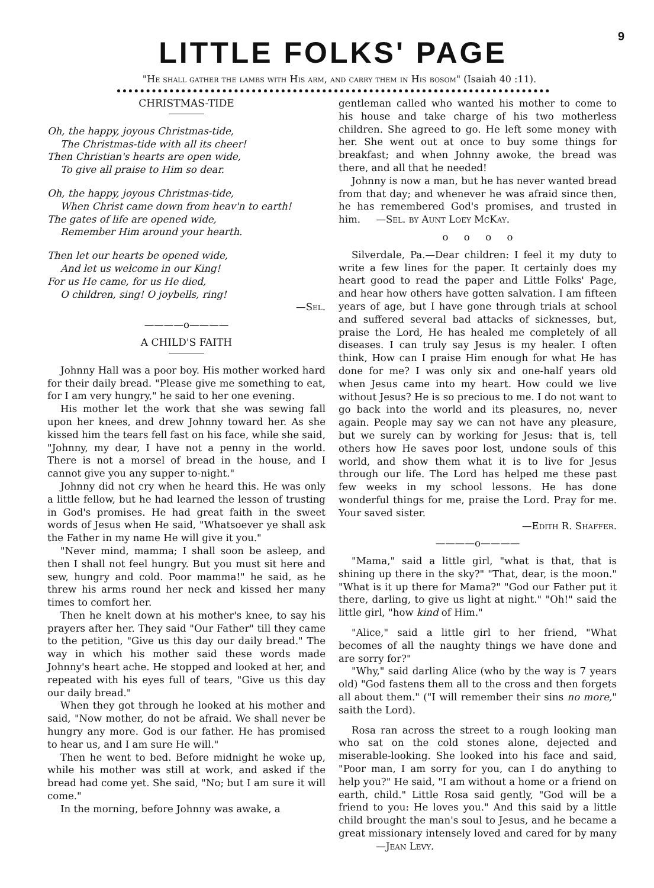9
LITTLE FOLKS' PAGE
"He shall gather the lambs with His arm, and carry them in His bosom" (Isaiah 40 :11).
CHRISTMAS-TIDE
Oh, the happy, joyous Christmas-tide,
The Christmas-tide with all its cheer!
Then Christian's hearts are open wide,
To give all praise to Him so dear.
Oh, the happy, joyous Christmas-tide,
When Christ came down from heav'n to earth!
The gates of life are opened wide,
Remember Him around your hearth.
Then let our hearts be opened wide,
And let us welcome in our King!
For us He came, for us He died,
O children, sing! O joybells, ring!
—Sel.
————o————
A CHILD'S FAITH
Johnny Hall was a poor boy. His mother worked hard for their daily bread. "Please give me something to eat, for I am very hungry," he said to her one evening.
His mother let the work that she was sewing fall upon her knees, and drew Johnny toward her. As she kissed him the tears fell fast on his face, while she said, "Johnny, my dear, I have not a penny in the world. There is not a morsel of bread in the house, and I cannot give you any supper to-night."
Johnny did not cry when he heard this. He was only a little fellow, but he had learned the lesson of trusting in God's promises. He had great faith in the sweet words of Jesus when He said, "Whatsoever ye shall ask the Father in my name He will give it you."
"Never mind, mamma; I shall soon be asleep, and then I shall not feel hungry. But you must sit here and sew, hungry and cold. Poor mamma!" he said, as he threw his arms round her neck and kissed her many times to comfort her.
Then he knelt down at his mother's knee, to say his prayers after her. They said "Our Father" till they came to the petition, "Give us this day our daily bread." The way in which his mother said these words made Johnny's heart ache. He stopped and looked at her, and repeated with his eyes full of tears, "Give us this day our daily bread."
When they got through he looked at his mother and said, "Now mother, do not be afraid. We shall never be hungry any more. God is our father. He has promised to hear us, and I am sure He will."
Then he went to bed. Before midnight he woke up, while his mother was still at work, and asked if the bread had come yet. She said, "No; but I am sure it will come."
In the morning, before Johnny was awake, a
gentleman called who wanted his mother to come to his house and take charge of his two motherless children. She agreed to go. He left some money with her. She went out at once to buy some things for breakfast; and when Johnny awoke, the bread was there, and all that he needed!
Johnny is now a man, but he has never wanted bread from that day; and whenever he was afraid since then, he has remembered God's promises, and trusted in him. —Sel. by Aunt Loey McKay.
o o o o
Silverdale, Pa.—Dear children: I feel it my duty to write a few lines for the paper. It certainly does my heart good to read the paper and Little Folks' Page, and hear how others have gotten salvation. I am fifteen years of age, but I have gone through trials at school and suffered several bad attacks of sicknesses, but, praise the Lord, He has healed me completely of all diseases. I can truly say Jesus is my healer. I often think, How can I praise Him enough for what He has done for me? I was only six and one-half years old when Jesus came into my heart. How could we live without Jesus? He is so precious to me. I do not want to go back into the world and its pleasures, no, never again. People may say we can not have any pleasure, but we surely can by working for Jesus: that is, tell others how He saves poor lost, undone souls of this world, and show them what it is to live for Jesus through our life. The Lord has helped me these past few weeks in my school lessons. He has done wonderful things for me, praise the Lord. Pray for me. Your saved sister.
—Edith R. Shaffer.
————o————
"Mama," said a little girl, "what is that, that is shining up there in the sky?" "That, dear, is the moon." "What is it up there for Mama?" "God our Father put it there, darling, to give us light at night." "Oh!" said the little girl, "how kind of Him."
"Alice," said a little girl to her friend, "What becomes of all the naughty things we have done and are sorry for?"
"Why," said darling Alice (who by the way is 7 years old) "God fastens them all to the cross and then forgets all about them." ("I will remember their sins no more," saith the Lord).
Rosa ran across the street to a rough looking man who sat on the cold stones alone, dejected and miserable-looking. She looked into his face and said, "Poor man, I am sorry for you, can I do anything to help you?" He said, "I am without a home or a friend on earth, child." Little Rosa said gently, "God will be a friend to you: He loves you." And this said by a little child brought the man's soul to Jesus, and he became a great missionary intensely loved and cared for by many —Jean Levy.